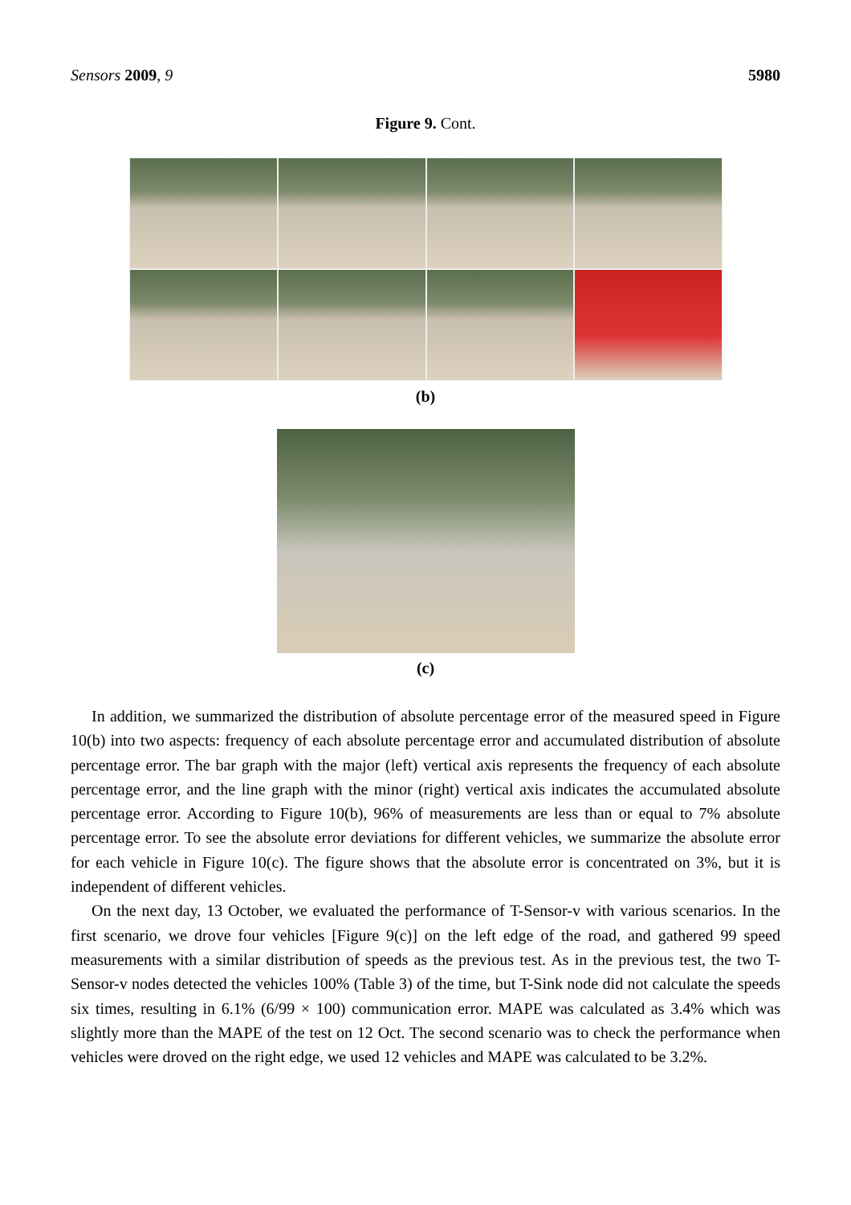Sensors 2009, 9 5980
Figure 9. Cont.
(b)
(c)
In addition, we summarized the distribution of absolute percentage error of the measured speed in Figure 10(b) into two aspects: frequency of each absolute percentage error and accumulated distribution of absolute percentage error. The bar graph with the major (left) vertical axis represents the frequency of each absolute percentage error, and the line graph with the minor (right) vertical axis indicates the accumulated absolute percentage error. According to Figure 10(b), 96% of measurements are less than or equal to 7% absolute percentage error. To see the absolute error deviations for different vehicles, we summarize the absolute error for each vehicle in Figure 10(c). The figure shows that the absolute error is concentrated on 3%, but it is independent of different vehicles.
On the next day, 13 October, we evaluated the performance of T-Sensor-v with various scenarios. In the first scenario, we drove four vehicles [Figure 9(c)] on the left edge of the road, and gathered 99 speed measurements with a similar distribution of speeds as the previous test. As in the previous test, the two T-Sensor-v nodes detected the vehicles 100% (Table 3) of the time, but T-Sink node did not calculate the speeds six times, resulting in 6.1% (6/99 × 100) communication error. MAPE was calculated as 3.4% which was slightly more than the MAPE of the test on 12 Oct. The second scenario was to check the performance when vehicles were droved on the right edge, we used 12 vehicles and MAPE was calculated to be 3.2%.